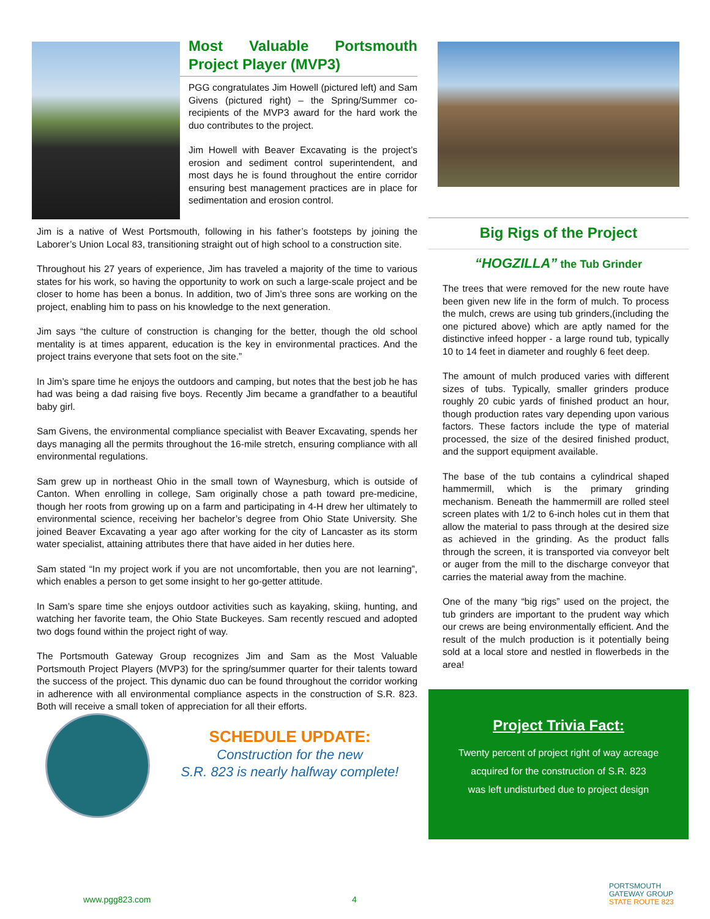Most Valuable Portsmouth Project Player (MVP3)
PGG congratulates Jim Howell (pictured left) and Sam Givens (pictured right) – the Spring/Summer co-recipients of the MVP3 award for the hard work the duo contributes to the project.
Jim Howell with Beaver Excavating is the project’s erosion and sediment control superintendent, and most days he is found throughout the entire corridor ensuring best management practices are in place for sedimentation and erosion control.
Jim is a native of West Portsmouth, following in his father’s footsteps by joining the Laborer’s Union Local 83, transitioning straight out of high school to a construction site.
Throughout his 27 years of experience, Jim has traveled a majority of the time to various states for his work, so having the opportunity to work on such a large-scale project and be closer to home has been a bonus. In addition, two of Jim’s three sons are working on the project, enabling him to pass on his knowledge to the next generation.
Jim says “the culture of construction is changing for the better, though the old school mentality is at times apparent, education is the key in environmental practices. And the project trains everyone that sets foot on the site.”
In Jim’s spare time he enjoys the outdoors and camping, but notes that the best job he has had was being a dad raising five boys. Recently Jim became a grandfather to a beautiful baby girl.
Sam Givens, the environmental compliance specialist with Beaver Excavating, spends her days managing all the permits throughout the 16-mile stretch, ensuring compliance with all environmental regulations.
Sam grew up in northeast Ohio in the small town of Waynesburg, which is outside of Canton. When enrolling in college, Sam originally chose a path toward pre-medicine, though her roots from growing up on a farm and participating in 4-H drew her ultimately to environmental science, receiving her bachelor’s degree from Ohio State University. She joined Beaver Excavating a year ago after working for the city of Lancaster as its storm water specialist, attaining attributes there that have aided in her duties here.
Sam stated “In my project work if you are not uncomfortable, then you are not learning”, which enables a person to get some insight to her go-getter attitude.
In Sam’s spare time she enjoys outdoor activities such as kayaking, skiing, hunting, and watching her favorite team, the Ohio State Buckeyes. Sam recently rescued and adopted two dogs found within the project right of way.
The Portsmouth Gateway Group recognizes Jim and Sam as the Most Valuable Portsmouth Project Players (MVP3) for the spring/summer quarter for their talents toward the success of the project. This dynamic duo can be found throughout the corridor working in adherence with all environmental compliance aspects in the construction of S.R. 823. Both will receive a small token of appreciation for all their efforts.
SCHEDULE UPDATE:
Construction for the new
S.R. 823 is nearly halfway complete!
Big Rigs of the Project
“HOGZILLA” the Tub Grinder
The trees that were removed for the new route have been given new life in the form of mulch. To process the mulch, crews are using tub grinders,(including the one pictured above) which are aptly named for the distinctive infeed hopper - a large round tub, typically 10 to 14 feet in diameter and roughly 6 feet deep.
The amount of mulch produced varies with different sizes of tubs. Typically, smaller grinders produce roughly 20 cubic yards of finished product an hour, though production rates vary depending upon various factors. These factors include the type of material processed, the size of the desired finished product, and the support equipment available.
The base of the tub contains a cylindrical shaped hammermill, which is the primary grinding mechanism. Beneath the hammermill are rolled steel screen plates with 1/2 to 6-inch holes cut in them that allow the material to pass through at the desired size as achieved in the grinding. As the product falls through the screen, it is transported via conveyor belt or auger from the mill to the discharge conveyor that carries the material away from the machine.
One of the many “big rigs” used on the project, the tub grinders are important to the prudent way which our crews are being environmentally efficient. And the result of the mulch production is it potentially being sold at a local store and nestled in flowerbeds in the area!
Project Trivia Fact:
Twenty percent of project right of way acreage
acquired for the construction of S.R. 823
was left undisturbed due to project design
www.pgg823.com 4
PORTSMOUTH
GATEWAY GROUP
STATE ROUTE 823